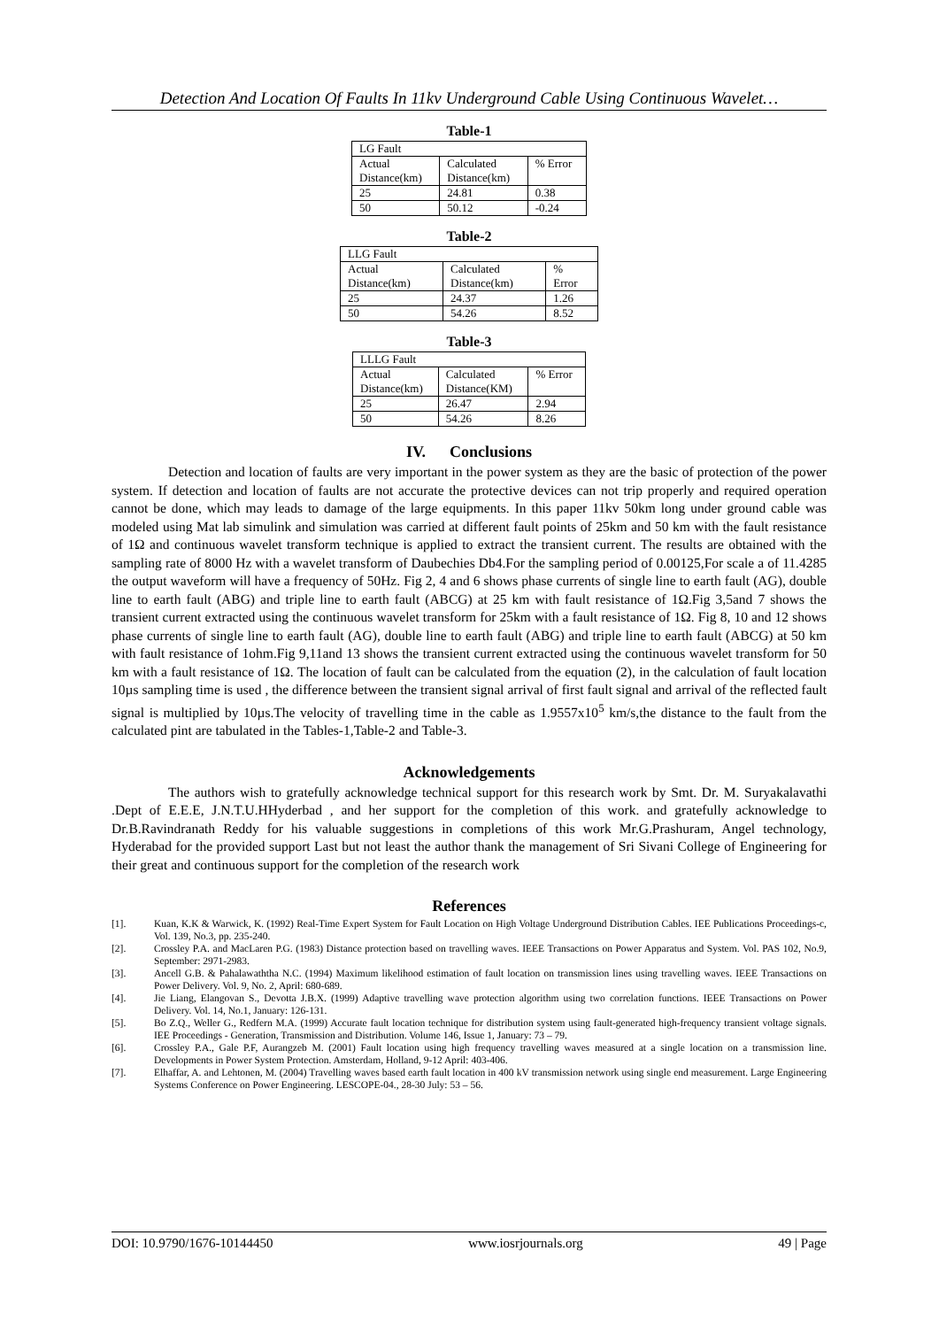Detection And Location Of Faults In 11kv Underground Cable Using Continuous Wavelet…
Table-1
| LG Fault | | |
| Actual Distance(km) | Calculated Distance(km) | % Error |
| 25 | 24.81 | 0.38 |
| 50 | 50.12 | -0.24 |
Table-2
| LLG Fault | | |
| Actual Distance(km) | Calculated Distance(km) | % Error |
| 25 | 24.37 | 1.26 |
| 50 | 54.26 | 8.52 |
Table-3
| LLLG Fault | | |
| Actual Distance(km) | Calculated Distance(KM) | % Error |
| 25 | 26.47 | 2.94 |
| 50 | 54.26 | 8.26 |
IV. Conclusions
Detection and location of faults are very important in the power system as they are the basic of protection of the power system. If detection and location of faults are not accurate the protective devices can not trip properly and required operation cannot be done, which may leads to damage of the large equipments. In this paper 11kv 50km long under ground cable was modeled using Mat lab simulink and simulation was carried at different fault points of 25km and 50 km with the fault resistance of 1Ω and continuous wavelet transform technique is applied to extract the transient current. The results are obtained with the sampling rate of 8000 Hz with a wavelet transform of Daubechies Db4.For the sampling period of 0.00125,For scale a of 11.4285 the output waveform will have a frequency of 50Hz. Fig 2, 4 and 6 shows phase currents of single line to earth fault (AG), double line to earth fault (ABG) and triple line to earth fault (ABCG) at 25 km with fault resistance of 1Ω.Fig 3,5and 7 shows the transient current extracted using the continuous wavelet transform for 25km with a fault resistance of 1Ω. Fig 8, 10 and 12 shows phase currents of single line to earth fault (AG), double line to earth fault (ABG) and triple line to earth fault (ABCG) at 50 km with fault resistance of 1ohm.Fig 9,11and 13 shows the transient current extracted using the continuous wavelet transform for 50 km with a fault resistance of 1Ω. The location of fault can be calculated from the equation (2), in the calculation of fault location 10µs sampling time is used , the difference between the transient signal arrival of first fault signal and arrival of the reflected fault signal is multiplied by 10µs.The velocity of travelling time in the cable as 1.9557x10<sup>5</sup> km/s,the distance to the fault from the calculated pint are tabulated in the Tables-1,Table-2 and Table-3.
Acknowledgements
The authors wish to gratefully acknowledge technical support for this research work by Smt. Dr. M. Suryakalavathi .Dept of E.E.E, J.N.T.U.HHyderbad , and her support for the completion of this work. and gratefully acknowledge to Dr.B.Ravindranath Reddy for his valuable suggestions in completions of this work Mr.G.Prashuram, Angel technology, Hyderabad for the provided support Last but not least the author thank the management of Sri Sivani College of Engineering for their great and continuous support for the completion of the research work
References
[1]. Kuan, K.K & Warwick, K. (1992) Real-Time Expert System for Fault Location on High Voltage Underground Distribution Cables. IEE Publications Proceedings-c, Vol. 139, No.3, pp. 235-240.
[2]. Crossley P.A. and MacLaren P.G. (1983) Distance protection based on travelling waves. IEEE Transactions on Power Apparatus and System. Vol. PAS 102, No.9, September: 2971-2983.
[3]. Ancell G.B. & Pahalawaththa N.C. (1994) Maximum likelihood estimation of fault location on transmission lines using travelling waves. IEEE Transactions on Power Delivery. Vol. 9, No. 2, April: 680-689.
[4]. Jie Liang, Elangovan S., Devotta J.B.X. (1999) Adaptive travelling wave protection algorithm using two correlation functions. IEEE Transactions on Power Delivery. Vol. 14, No.1, January: 126-131.
[5]. Bo Z.Q., Weller G., Redfern M.A. (1999) Accurate fault location technique for distribution system using fault-generated high-frequency transient voltage signals. IEE Proceedings - Generation, Transmission and Distribution. Volume 146, Issue 1, January: 73 – 79.
[6]. Crossley P.A., Gale P.F, Aurangzeb M. (2001) Fault location using high frequency travelling waves measured at a single location on a transmission line. Developments in Power System Protection. Amsterdam, Holland, 9-12 April: 403-406.
[7]. Elhaffar, A. and Lehtonen, M. (2004) Travelling waves based earth fault location in 400 kV transmission network using single end measurement. Large Engineering Systems Conference on Power Engineering. LESCOPE-04., 28-30 July: 53 – 56.
DOI: 10.9790/1676-10144450 www.iosrjournals.org 49 | Page